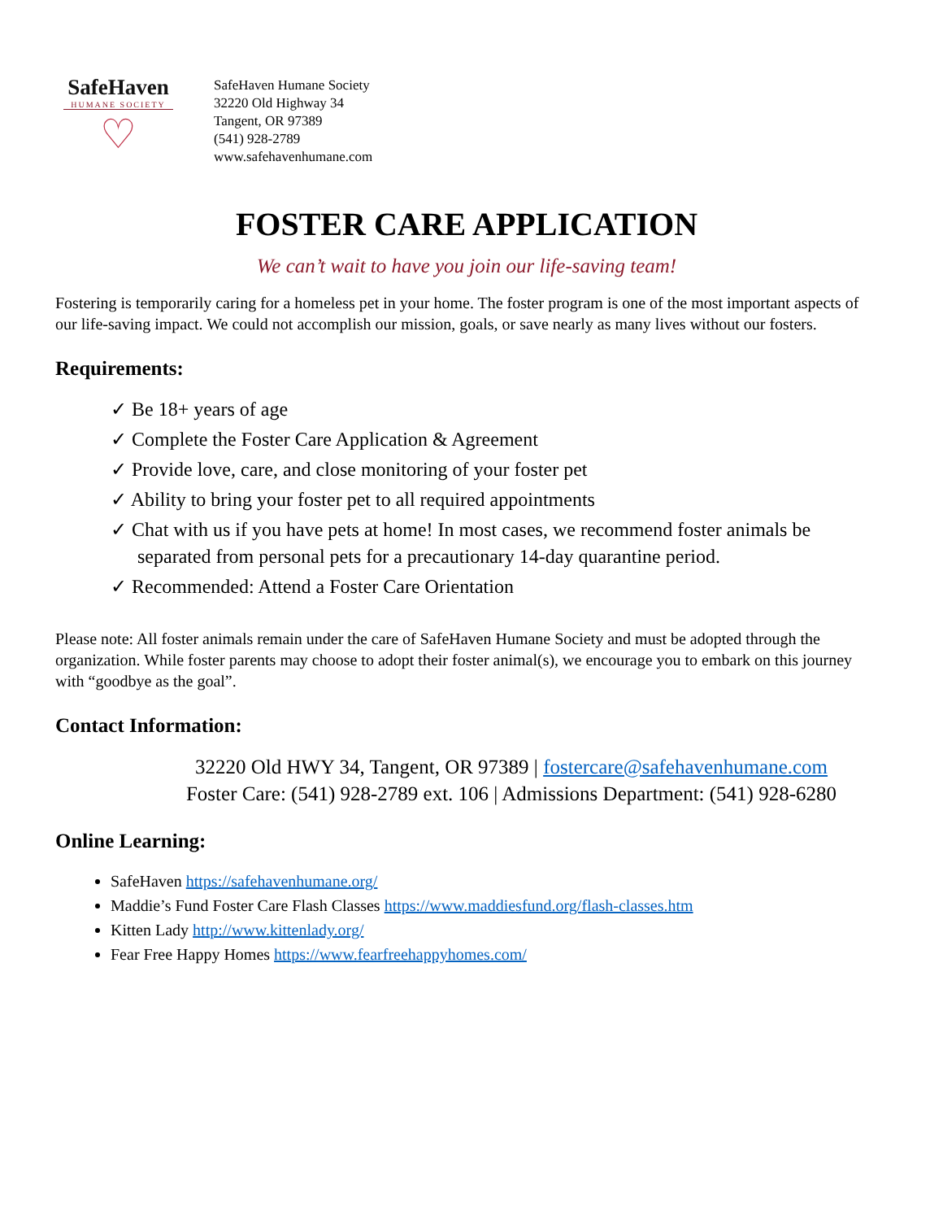SafeHaven
HUMANE SOCIETY
♡
SafeHaven Humane Society
32220 Old Highway 34
Tangent, OR 97389
(541) 928-2789
www.safehavenhumane.com
FOSTER CARE APPLICATION
We can’t wait to have you join our life-saving team!
Fostering is temporarily caring for a homeless pet in your home. The foster program is one of the most important aspects of our life-saving impact. We could not accomplish our mission, goals, or save nearly as many lives without our fosters.
Requirements:
✓ Be 18+ years of age
✓ Complete the Foster Care Application & Agreement
✓ Provide love, care, and close monitoring of your foster pet
✓ Ability to bring your foster pet to all required appointments
✓ Chat with us if you have pets at home! In most cases, we recommend foster animals be separated from personal pets for a precautionary 14-day quarantine period.
✓ Recommended: Attend a Foster Care Orientation
Please note: All foster animals remain under the care of SafeHaven Humane Society and must be adopted through the organization. While foster parents may choose to adopt their foster animal(s), we encourage you to embark on this journey with “goodbye as the goal”.
Contact Information:
32220 Old HWY 34, Tangent, OR 97389 | fostercare@safehavenhumane.com
Foster Care: (541) 928-2789 ext. 106 | Admissions Department: (541) 928-6280
Online Learning:
SafeHaven https://safehavenhumane.org/
Maddie’s Fund Foster Care Flash Classes https://www.maddiesfund.org/flash-classes.htm
Kitten Lady http://www.kittenlady.org/
Fear Free Happy Homes https://www.fearfreehappyhomes.com/